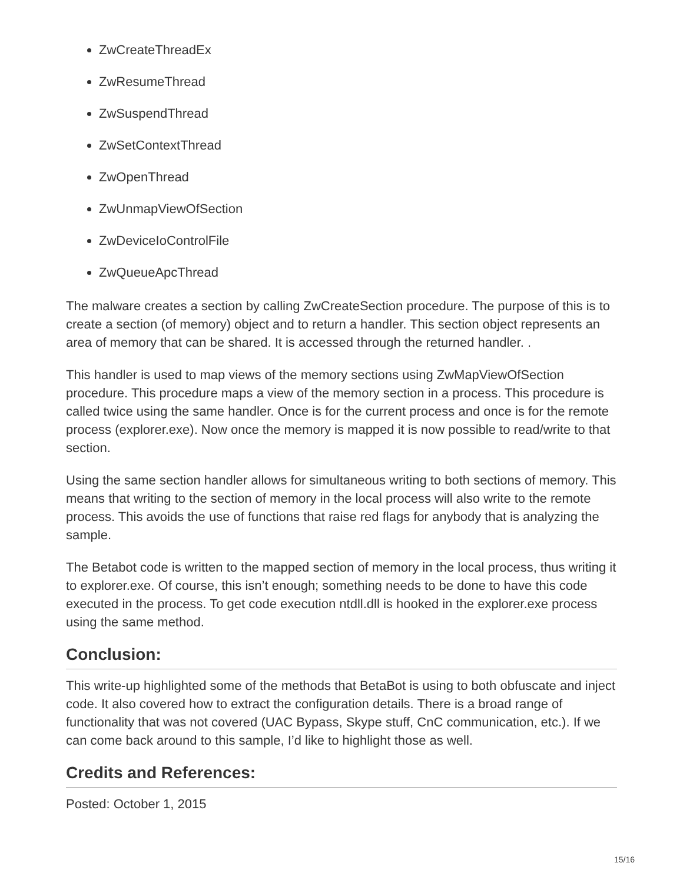ZwCreateThreadEx
ZwResumeThread
ZwSuspendThread
ZwSetContextThread
ZwOpenThread
ZwUnmapViewOfSection
ZwDeviceIoControlFile
ZwQueueApcThread
The malware creates a section by calling ZwCreateSection procedure. The purpose of this is to create a section (of memory) object and to return a handler. This section object represents an area of memory that can be shared. It is accessed through the returned handler. .
This handler is used to map views of the memory sections using ZwMapViewOfSection procedure. This procedure maps a view of the memory section in a process. This procedure is called twice using the same handler. Once is for the current process and once is for the remote process (explorer.exe). Now once the memory is mapped it is now possible to read/write to that section.
Using the same section handler allows for simultaneous writing to both sections of memory. This means that writing to the section of memory in the local process will also write to the remote process. This avoids the use of functions that raise red flags for anybody that is analyzing the sample.
The Betabot code is written to the mapped section of memory in the local process, thus writing it to explorer.exe. Of course, this isn’t enough; something needs to be done to have this code executed in the process. To get code execution ntdll.dll is hooked in the explorer.exe process using the same method.
Conclusion:
This write-up highlighted some of the methods that BetaBot is using to both obfuscate and inject code. It also covered how to extract the configuration details. There is a broad range of functionality that was not covered (UAC Bypass, Skype stuff, CnC communication, etc.). If we can come back around to this sample, I’d like to highlight those as well.
Credits and References:
Posted: October 1, 2015
15/16